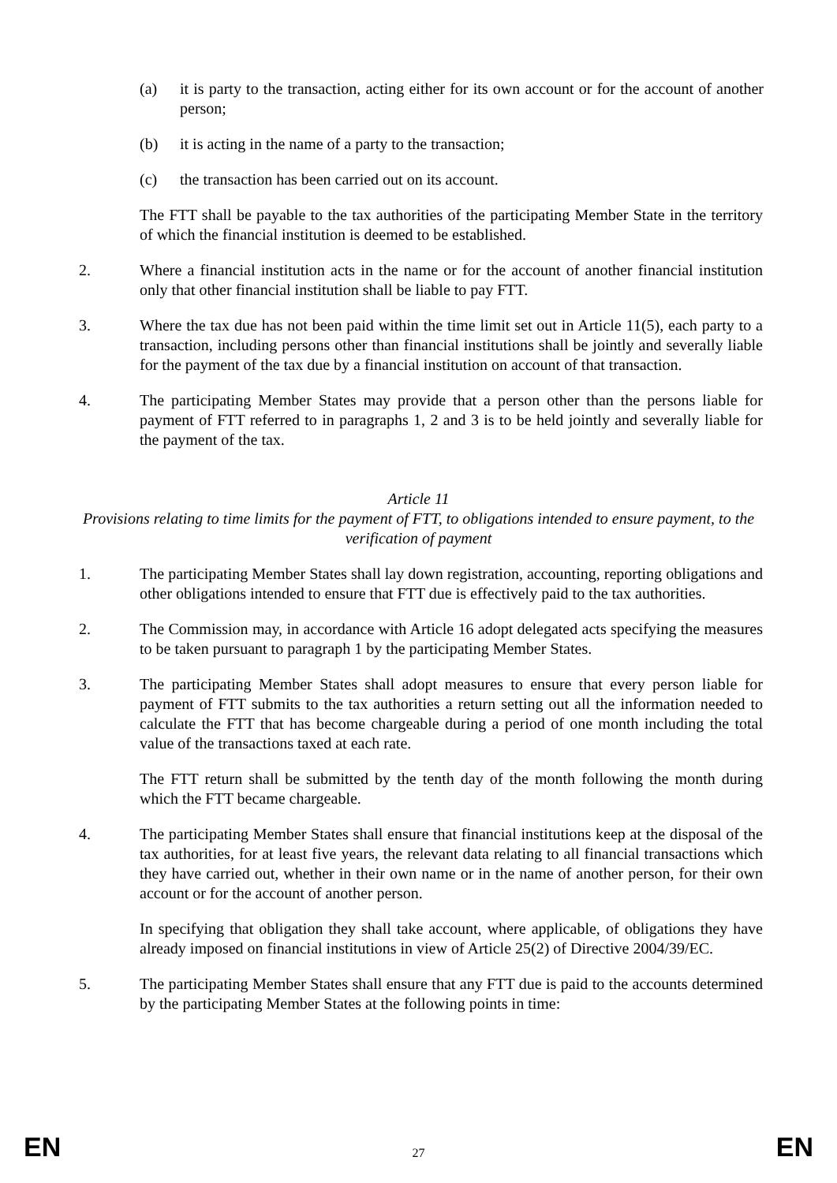(a) it is party to the transaction, acting either for its own account or for the account of another person;
(b) it is acting in the name of a party to the transaction;
(c) the transaction has been carried out on its account.
The FTT shall be payable to the tax authorities of the participating Member State in the territory of which the financial institution is deemed to be established.
2. Where a financial institution acts in the name or for the account of another financial institution only that other financial institution shall be liable to pay FTT.
3. Where the tax due has not been paid within the time limit set out in Article 11(5), each party to a transaction, including persons other than financial institutions shall be jointly and severally liable for the payment of the tax due by a financial institution on account of that transaction.
4. The participating Member States may provide that a person other than the persons liable for payment of FTT referred to in paragraphs 1, 2 and 3 is to be held jointly and severally liable for the payment of the tax.
Article 11
Provisions relating to time limits for the payment of FTT, to obligations intended to ensure payment, to the verification of payment
1. The participating Member States shall lay down registration, accounting, reporting obligations and other obligations intended to ensure that FTT due is effectively paid to the tax authorities.
2. The Commission may, in accordance with Article 16 adopt delegated acts specifying the measures to be taken pursuant to paragraph 1 by the participating Member States.
3. The participating Member States shall adopt measures to ensure that every person liable for payment of FTT submits to the tax authorities a return setting out all the information needed to calculate the FTT that has become chargeable during a period of one month including the total value of the transactions taxed at each rate.
The FTT return shall be submitted by the tenth day of the month following the month during which the FTT became chargeable.
4. The participating Member States shall ensure that financial institutions keep at the disposal of the tax authorities, for at least five years, the relevant data relating to all financial transactions which they have carried out, whether in their own name or in the name of another person, for their own account or for the account of another person.
In specifying that obligation they shall take account, where applicable, of obligations they have already imposed on financial institutions in view of Article 25(2) of Directive 2004/39/EC.
5. The participating Member States shall ensure that any FTT due is paid to the accounts determined by the participating Member States at the following points in time:
EN 27 EN